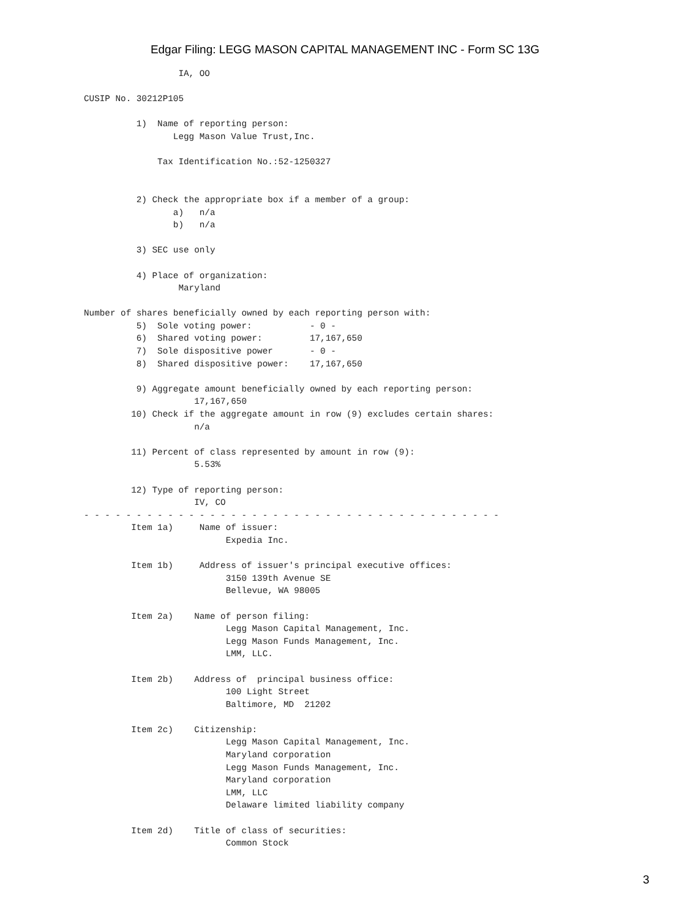Edgar Filing: LEGG MASON CAPITAL MANAGEMENT INC - Form SC 13G
                  IA, OO

CUSIP No. 30212P105

          1)  Name of reporting person:
                 Legg Mason Value Trust,Inc.

              Tax Identification No.:52-1250327


          2) Check the appropriate box if a member of a group:
                 a)   n/a
                 b)   n/a

          3) SEC use only

          4) Place of organization:
                  Maryland

Number of shares beneficially owned by each reporting person with:
          5)  Sole voting power:           - 0 -
          6)  Shared voting power:         17,167,650
          7)  Sole dispositive power       - 0 -
          8)  Shared dispositive power:    17,167,650

          9) Aggregate amount beneficially owned by each reporting person:
                     17,167,650
         10) Check if the aggregate amount in row (9) excludes certain shares:
                     n/a

         11) Percent of class represented by amount in row (9):
                     5.53%

         12) Type of reporting person:
                     IV, CO
- - - - - - - - - - - - - - - - - - - - - - - - - - - - - - - - - - - - - - - -
         Item 1a)     Name of issuer:
                           Expedia Inc.

         Item 1b)     Address of issuer's principal executive offices:
                           3150 139th Avenue SE
                           Bellevue, WA 98005

         Item 2a)    Name of person filing:
                           Legg Mason Capital Management, Inc.
                           Legg Mason Funds Management, Inc.
                           LMM, LLC.

         Item 2b)    Address of  principal business office:
                           100 Light Street
                           Baltimore, MD  21202

         Item 2c)    Citizenship:
                           Legg Mason Capital Management, Inc.
                           Maryland corporation
                           Legg Mason Funds Management, Inc.
                           Maryland corporation
                           LMM, LLC
                           Delaware limited liability company

         Item 2d)    Title of class of securities:
                           Common Stock
3